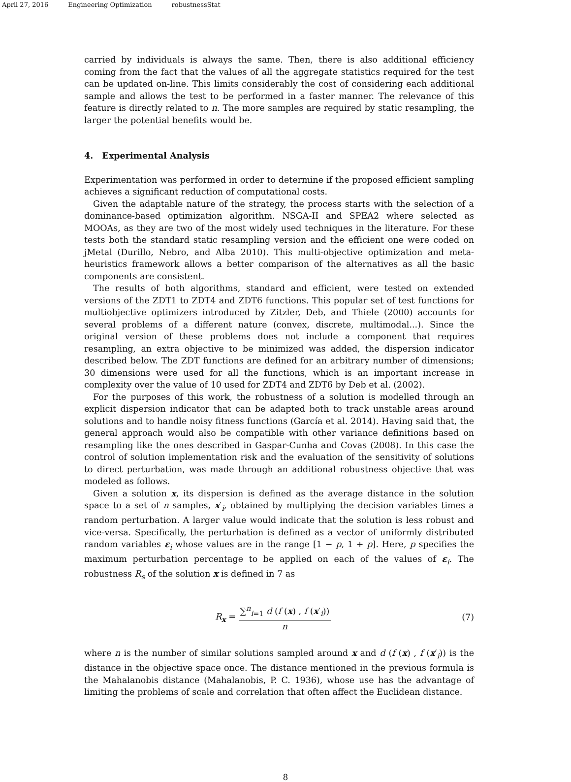April 27, 2016 Engineering Optimization robustnessStat
carried by individuals is always the same. Then, there is also additional efficiency coming from the fact that the values of all the aggregate statistics required for the test can be updated on-line. This limits considerably the cost of considering each additional sample and allows the test to be performed in a faster manner. The relevance of this feature is directly related to n. The more samples are required by static resampling, the larger the potential benefits would be.
4. Experimental Analysis
Experimentation was performed in order to determine if the proposed efficient sampling achieves a significant reduction of computational costs.
Given the adaptable nature of the strategy, the process starts with the selection of a dominance-based optimization algorithm. NSGA-II and SPEA2 where selected as MOOAs, as they are two of the most widely used techniques in the literature. For these tests both the standard static resampling version and the efficient one were coded on jMetal (Durillo, Nebro, and Alba 2010). This multi-objective optimization and meta-heuristics framework allows a better comparison of the alternatives as all the basic components are consistent.
The results of both algorithms, standard and efficient, were tested on extended versions of the ZDT1 to ZDT4 and ZDT6 functions. This popular set of test functions for multiobjective optimizers introduced by Zitzler, Deb, and Thiele (2000) accounts for several problems of a different nature (convex, discrete, multimodal...). Since the original version of these problems does not include a component that requires resampling, an extra objective to be minimized was added, the dispersion indicator described below. The ZDT functions are defined for an arbitrary number of dimensions; 30 dimensions were used for all the functions, which is an important increase in complexity over the value of 10 used for ZDT4 and ZDT6 by Deb et al. (2002).
For the purposes of this work, the robustness of a solution is modelled through an explicit dispersion indicator that can be adapted both to track unstable areas around solutions and to handle noisy fitness functions (García et al. 2014). Having said that, the general approach would also be compatible with other variance definitions based on resampling like the ones described in Gaspar-Cunha and Covas (2008). In this case the control of solution implementation risk and the evaluation of the sensitivity of solutions to direct perturbation, was made through an additional robustness objective that was modeled as follows.
Given a solution x, its dispersion is defined as the average distance in the solution space to a set of n samples, x′<sub>i</sub>, obtained by multiplying the decision variables times a random perturbation. A larger value would indicate that the solution is less robust and vice-versa. Specifically, the perturbation is defined as a vector of uniformly distributed random variables ε<sub>i</sub> whose values are in the range [1 − p, 1 + p]. Here, p specifies the maximum perturbation percentage to be applied on each of the values of ε<sub>i</sub>. The robustness R<sub>s</sub> of the solution x is defined in 7 as
R<sub>x</sub> =
∑<sup>n</sup><sub>i=1</sub> d (f (x) , f (x′<sub>i</sub>))
n
(7)
where n is the number of similar solutions sampled around x and d (f (x) , f (x′<sub>i</sub>)) is the distance in the objective space once. The distance mentioned in the previous formula is the Mahalanobis distance (Mahalanobis, P. C. 1936), whose use has the advantage of limiting the problems of scale and correlation that often affect the Euclidean distance.
8